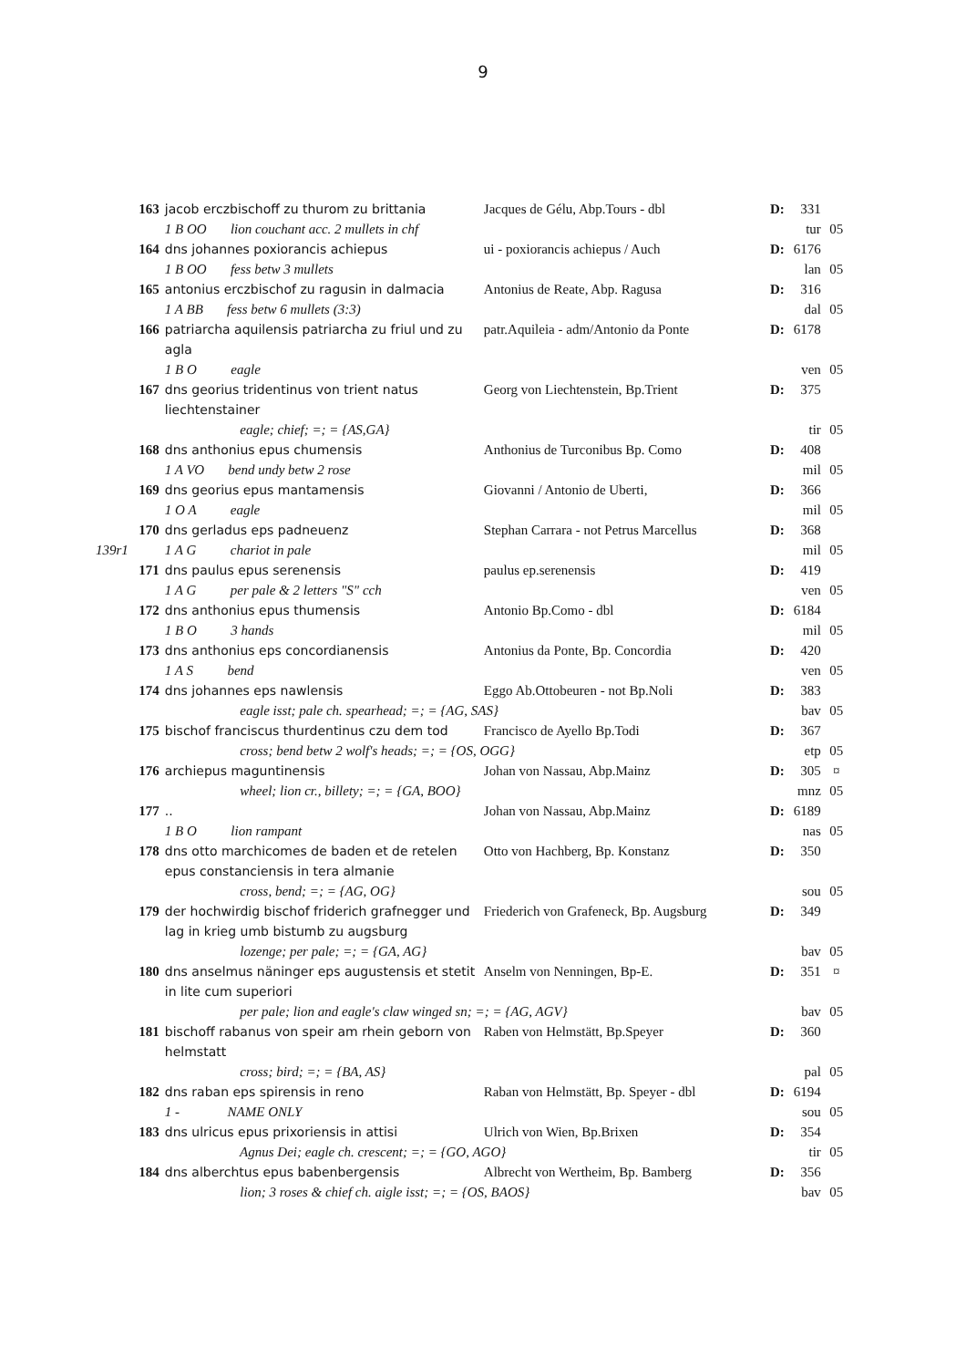9
| | 163 | jacob erczbischoff zu thurom zu brittania | Jacques de Gélu, Abp.Tours - dbl | D: | 331 | |
| | | 1 B OO lion couchant acc. 2 mullets in chf | | | tur | 05 |
| | 164 | dns johannes poxiorancis achiepus | ui - poxiorancis achiepus / Auch | D: | 6176 | |
| | | 1 B OO fess betw 3 mullets | | | lan | 05 |
| | 165 | antonius erczbischof zu ragusin in dalmacia | Antonius de Reate, Abp. Ragusa | D: | 316 | |
| | | 1 A BB fess betw 6 mullets (3:3) | | | dal | 05 |
| | 166 | patriarcha aquilensis patriarcha zu friul und zu agla | patr.Aquileia - adm/Antonio da Ponte | D: | 6178 | |
| | | 1 B O eagle | | | ven | 05 |
| | 167 | dns georius tridentinus von trient natus liechtenstainer | Georg von Liechtenstein, Bp.Trient | D: | 375 | |
| | | eagle; chief; =; = {AS,GA} | | | tir | 05 |
| | 168 | dns anthonius epus chumensis | Anthonius de Turconibus Bp. Como | D: | 408 | |
| | | 1 A VO bend undy betw 2 rose | | | mil | 05 |
| | 169 | dns georius epus mantamensis | Giovanni / Antonio de Uberti, | D: | 366 | |
| | | 1 O A eagle | | | mil | 05 |
| | 170 | dns gerladus eps padneuenz | Stephan Carrara - not Petrus Marcellus | D: | 368 | |
| 139r1 | | 1 A G chariot in pale | | | mil | 05 |
| | 171 | dns paulus epus serenensis | paulus ep.serenensis | D: | 419 | |
| | | 1 A G per pale & 2 letters "S" cch | | | ven | 05 |
| | 172 | dns anthonius epus thumensis | Antonio Bp.Como - dbl | D: | 6184 | |
| | | 1 B O 3 hands | | | mil | 05 |
| | 173 | dns anthonius eps concordianensis | Antonius da Ponte, Bp. Concordia | D: | 420 | |
| | | 1 A S bend | | | ven | 05 |
| | 174 | dns johannes eps nawlensis | Eggo Ab.Ottobeuren - not Bp.Noli | D: | 383 | |
| | | eagle isst; pale ch. spearhead; =; = {AG, SAS} | | | bav | 05 |
| | 175 | bischof franciscus thurdentinus czu dem tod | Francisco de Ayello Bp.Todi | D: | 367 | |
| | | cross; bend betw 2 wolf's heads; =; = {OS, OGG} | | | etp | 05 |
| | 176 | archiepus maguntinensis | Johan von Nassau, Abp.Mainz | D: | 305 | ¤ |
| | | wheel; lion cr., billety; =; = {GA, BOO} | | | mnz | 05 |
| | 177 | .. | Johan von Nassau, Abp.Mainz | D: | 6189 | |
| | | 1 B O lion rampant | | | nas | 05 |
| | 178 | dns otto marchicomes de baden et de retelen epus constanciensis in tera almanie | Otto von Hachberg, Bp. Konstanz | D: | 350 | |
| | | cross, bend; =; = {AG, OG} | | | sou | 05 |
| | 179 | der hochwirdig bischof friderich grafnegger und lag in krieg umb bistumb zu augsburg | Friederich von Grafeneck, Bp. Augsburg | D: | 349 | |
| | | lozenge; per pale; =; = {GA, AG} | | | bav | 05 |
| | 180 | dns anselmus näninger eps augustensis et stetit in lite cum superiori | Anselm von Nenningen, Bp-E. | D: | 351 | ¤ |
| | | per pale; lion and eagle's claw winged sn; =; = {AG, AGV} | | | bav | 05 |
| | 181 | bischoff rabanus von speir am rhein geborn von helmstatt | Raben von Helmstätt, Bp.Speyer | D: | 360 | |
| | | cross; bird; =; = {BA, AS} | | | pal | 05 |
| | 182 | dns raban eps spirensis in reno | Raban von Helmstätt, Bp. Speyer - dbl | D: | 6194 | |
| | | 1 - NAME ONLY | | | sou | 05 |
| | 183 | dns ulricus epus prixoriensis in attisi | Ulrich von Wien, Bp.Brixen | D: | 354 | |
| | | Agnus Dei; eagle ch. crescent; =; = {GO, AGO} | | | tir | 05 |
| | 184 | dns alberchtus epus babenbergensis | Albrecht von Wertheim, Bp. Bamberg | D: | 356 | |
| | | lion; 3 roses & chief ch. aigle isst; =; = {OS, BAOS} | | | bav | 05 |